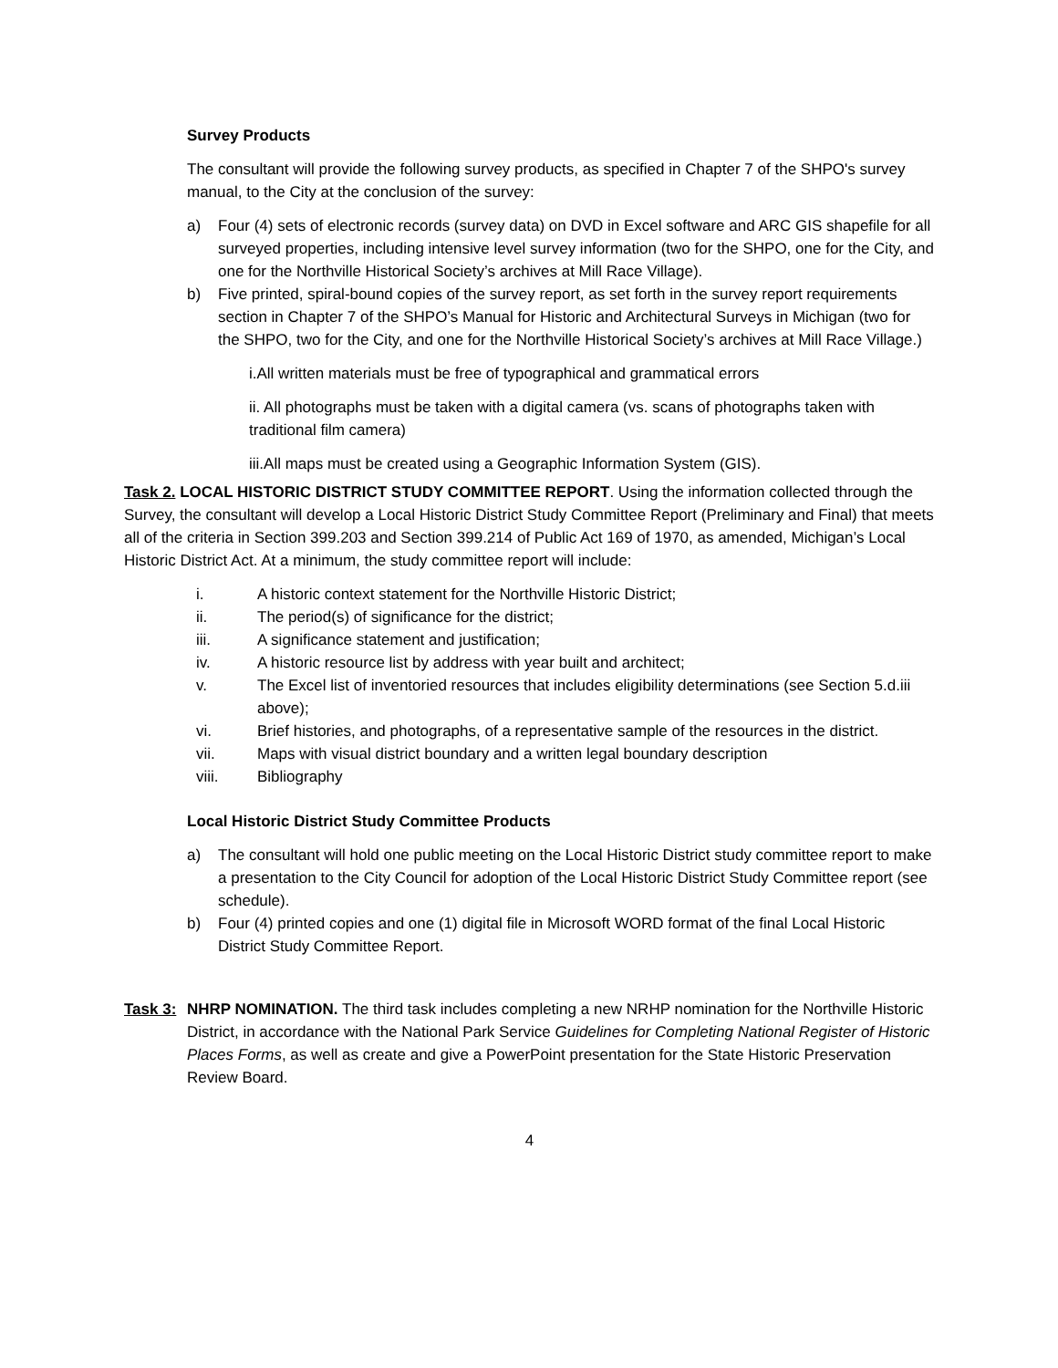Survey Products
The consultant will provide the following survey products, as specified in Chapter 7 of the SHPO's survey manual, to the City at the conclusion of the survey:
a) Four (4) sets of electronic records (survey data) on DVD in Excel software and ARC GIS shapefile for all surveyed properties, including intensive level survey information (two for the SHPO, one for the City, and one for the Northville Historical Society’s archives at Mill Race Village).
b) Five printed, spiral-bound copies of the survey report, as set forth in the survey report requirements section in Chapter 7 of the SHPO’s Manual for Historic and Architectural Surveys in Michigan (two for the SHPO, two for the City, and one for the Northville Historical Society’s archives at Mill Race Village.)
i.All written materials must be free of typographical and grammatical errors
ii. All photographs must be taken with a digital camera (vs. scans of photographs taken with traditional film camera)
iii.All maps must be created using a Geographic Information System (GIS).
Task 2. LOCAL HISTORIC DISTRICT STUDY COMMITTEE REPORT. Using the information collected through the Survey, the consultant will develop a Local Historic District Study Committee Report (Preliminary and Final) that meets all of the criteria in Section 399.203 and Section 399.214 of Public Act 169 of 1970, as amended, Michigan’s Local Historic District Act. At a minimum, the study committee report will include:
i. A historic context statement for the Northville Historic District;
ii. The period(s) of significance for the district;
iii. A significance statement and justification;
iv. A historic resource list by address with year built and architect;
v. The Excel list of inventoried resources that includes eligibility determinations (see Section 5.d.iii above);
vi. Brief histories, and photographs, of a representative sample of the resources in the district.
vii. Maps with visual district boundary and a written legal boundary description
viii. Bibliography
Local Historic District Study Committee Products
a) The consultant will hold one public meeting on the Local Historic District study committee report to make a presentation to the City Council for adoption of the Local Historic District Study Committee report (see schedule).
b) Four (4) printed copies and one (1) digital file in Microsoft WORD format of the final Local Historic District Study Committee Report.
Task 3: NHRP NOMINATION. The third task includes completing a new NRHP nomination for the Northville Historic District, in accordance with the National Park Service Guidelines for Completing National Register of Historic Places Forms, as well as create and give a PowerPoint presentation for the State Historic Preservation Review Board.
4